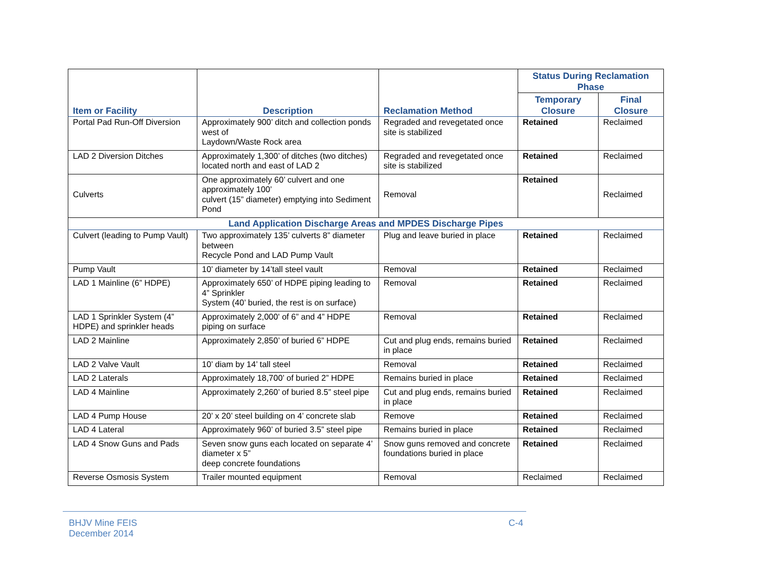| Item or Facility | Description | Reclamation Method | Status During Reclamation Phase | |
| --- | --- | --- | --- | --- |
| | | | Temporary Closure | Final Closure |
| Portal Pad Run-Off Diversion | Approximately 900’ ditch and collection ponds west of Laydown/Waste Rock area | Regraded and revegetated once site is stabilized | Retained | Reclaimed |
| LAD 2 Diversion Ditches | Approximately 1,300’ of ditches (two ditches) located north and east of LAD 2 | Regraded and revegetated once site is stabilized | Retained | Reclaimed |
| Culverts | One approximately 60’ culvert and one approximately 100’ culvert (15” diameter) emptying into Sediment Pond | Removal | Retained | Reclaimed |
| Land Application Discharge Areas and MPDES Discharge Pipes | | | | |
| Culvert (leading to Pump Vault) | Two approximately 135’ culverts 8” diameter between Recycle Pond and LAD Pump Vault | Plug and leave buried in place | Retained | Reclaimed |
| Pump Vault | 10’ diameter by 14’tall steel vault | Removal | Retained | Reclaimed |
| LAD 1 Mainline (6” HDPE) | Approximately 650’ of HDPE piping leading to 4” Sprinkler System (40’ buried, the rest is on surface) | Removal | Retained | Reclaimed |
| LAD 1 Sprinkler System (4” HDPE) and sprinkler heads | Approximately 2,000' of 6” and 4” HDPE piping on surface | Removal | Retained | Reclaimed |
| LAD 2 Mainline | Approximately 2,850’ of buried 6” HDPE | Cut and plug ends, remains buried in place | Retained | Reclaimed |
| LAD 2 Valve Vault | 10’ diam by 14’ tall steel | Removal | Retained | Reclaimed |
| LAD 2 Laterals | Approximately 18,700’ of buried 2” HDPE | Remains buried in place | Retained | Reclaimed |
| LAD 4 Mainline | Approximately 2,260’ of buried 8.5” steel pipe | Cut and plug ends, remains buried in place | Retained | Reclaimed |
| LAD 4 Pump House | 20’ x 20’ steel building on 4’ concrete slab | Remove | Retained | Reclaimed |
| LAD 4 Lateral | Approximately 960’ of buried 3.5” steel pipe | Remains buried in place | Retained | Reclaimed |
| LAD 4 Snow Guns and Pads | Seven snow guns each located on separate 4’ diameter x 5” deep concrete foundations | Snow guns removed and concrete foundations buried in place | Retained | Reclaimed |
| Reverse Osmosis System | Trailer mounted equipment | Removal | Reclaimed | Reclaimed |
BHJV Mine FEIS
December 2014
C-4